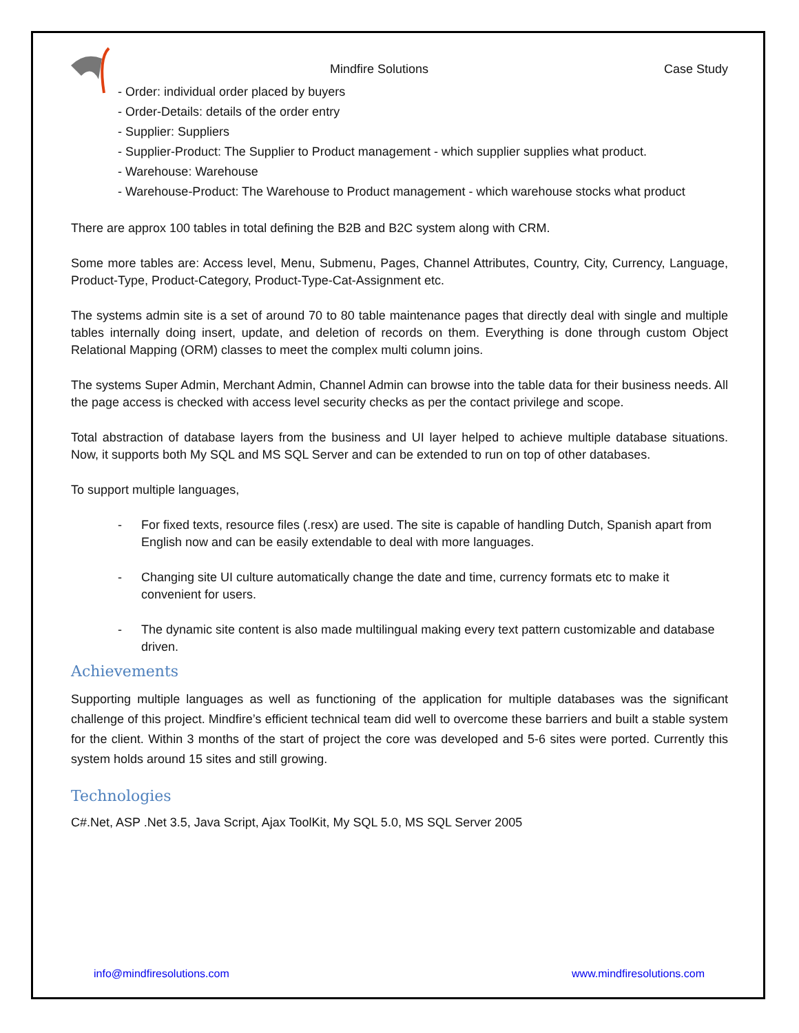Mindfire Solutions Case Study
- Order: individual order placed by buyers
- Order-Details: details of the order entry
- Supplier: Suppliers
- Supplier-Product: The Supplier to Product management - which supplier supplies what product.
- Warehouse: Warehouse
- Warehouse-Product: The Warehouse to Product management - which warehouse stocks what product
There are approx 100 tables in total defining the B2B and B2C system along with CRM.
Some more tables are: Access level, Menu, Submenu, Pages, Channel Attributes, Country, City, Currency, Language, Product-Type, Product-Category, Product-Type-Cat-Assignment etc.
The systems admin site is a set of around 70 to 80 table maintenance pages that directly deal with single and multiple tables internally doing insert, update, and deletion of records on them. Everything is done through custom Object Relational Mapping (ORM) classes to meet the complex multi column joins.
The systems Super Admin, Merchant Admin, Channel Admin can browse into the table data for their business needs. All the page access is checked with access level security checks as per the contact privilege and scope.
Total abstraction of database layers from the business and UI layer helped to achieve multiple database situations. Now, it supports both My SQL and MS SQL Server and can be extended to run on top of other databases.
To support multiple languages,
- For fixed texts, resource files (.resx) are used. The site is capable of handling Dutch, Spanish apart from English now and can be easily extendable to deal with more languages.
- Changing site UI culture automatically change the date and time, currency formats etc to make it convenient for users.
- The dynamic site content is also made multilingual making every text pattern customizable and database driven.
Achievements
Supporting multiple languages as well as functioning of the application for multiple databases was the significant challenge of this project. Mindfire’s efficient technical team did well to overcome these barriers and built a stable system for the client. Within 3 months of the start of project the core was developed and 5-6 sites were ported. Currently this system holds around 15 sites and still growing.
Technologies
C#.Net, ASP .Net 3.5, Java Script, Ajax ToolKit, My SQL 5.0, MS SQL Server 2005
info@mindfiresolutions.com www.mindfiresolutions.com